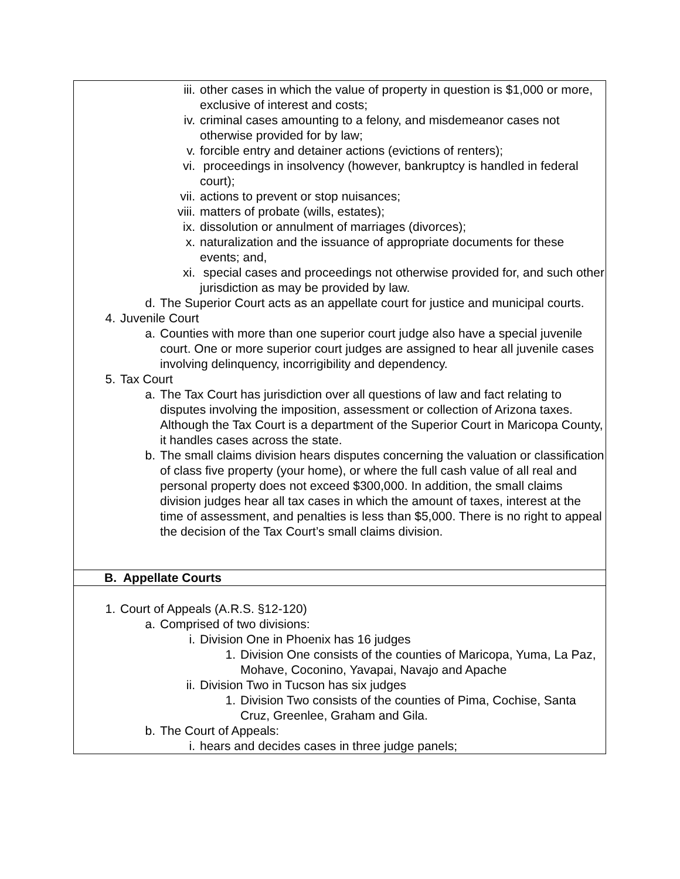| iii. other cases in which the value of property in question is $1,000 or more, exclusive of interest and costs; iv. criminal cases amounting to a felony, and misdemeanor cases not otherwise provided for by law; v. forcible entry and detainer actions (evictions of renters); vi. proceedings in insolvency (however, bankruptcy is handled in federal court); vii. actions to prevent or stop nuisances; viii. matters of probate (wills, estates); ix. dissolution or annulment of marriages (divorces); x. naturalization and the issuance of appropriate documents for these events; and, xi. special cases and proceedings not otherwise provided for, and such other jurisdiction as may be provided by law. d. The Superior Court acts as an appellate court for justice and municipal courts. 4. Juvenile Court a. Counties with more than one superior court judge also have a special juvenile court. One or more superior court judges are assigned to hear all juvenile cases involving delinquency, incorrigibility and dependency. 5. Tax Court a. The Tax Court has jurisdiction over all questions of law and fact relating to disputes involving the imposition, assessment or collection of Arizona taxes. Although the Tax Court is a department of the Superior Court in Maricopa County, it handles cases across the state. b. The small claims division hears disputes concerning the valuation or classification of class five property (your home), or where the full cash value of all real and personal property does not exceed $300,000. In addition, the small claims division judges hear all tax cases in which the amount of taxes, interest at the time of assessment, and penalties is less than $5,000. There is no right to appeal the decision of the Tax Court’s small claims division. |
| B. Appellate Courts |
| 1. Court of Appeals (A.R.S. §12-120) a. Comprised of two divisions: i. Division One in Phoenix has 16 judges 1. Division One consists of the counties of Maricopa, Yuma, La Paz, Mohave, Coconino, Yavapai, Navajo and Apache ii. Division Two in Tucson has six judges 1. Division Two consists of the counties of Pima, Cochise, Santa Cruz, Greenlee, Graham and Gila. b. The Court of Appeals: i. hears and decides cases in three judge panels; |